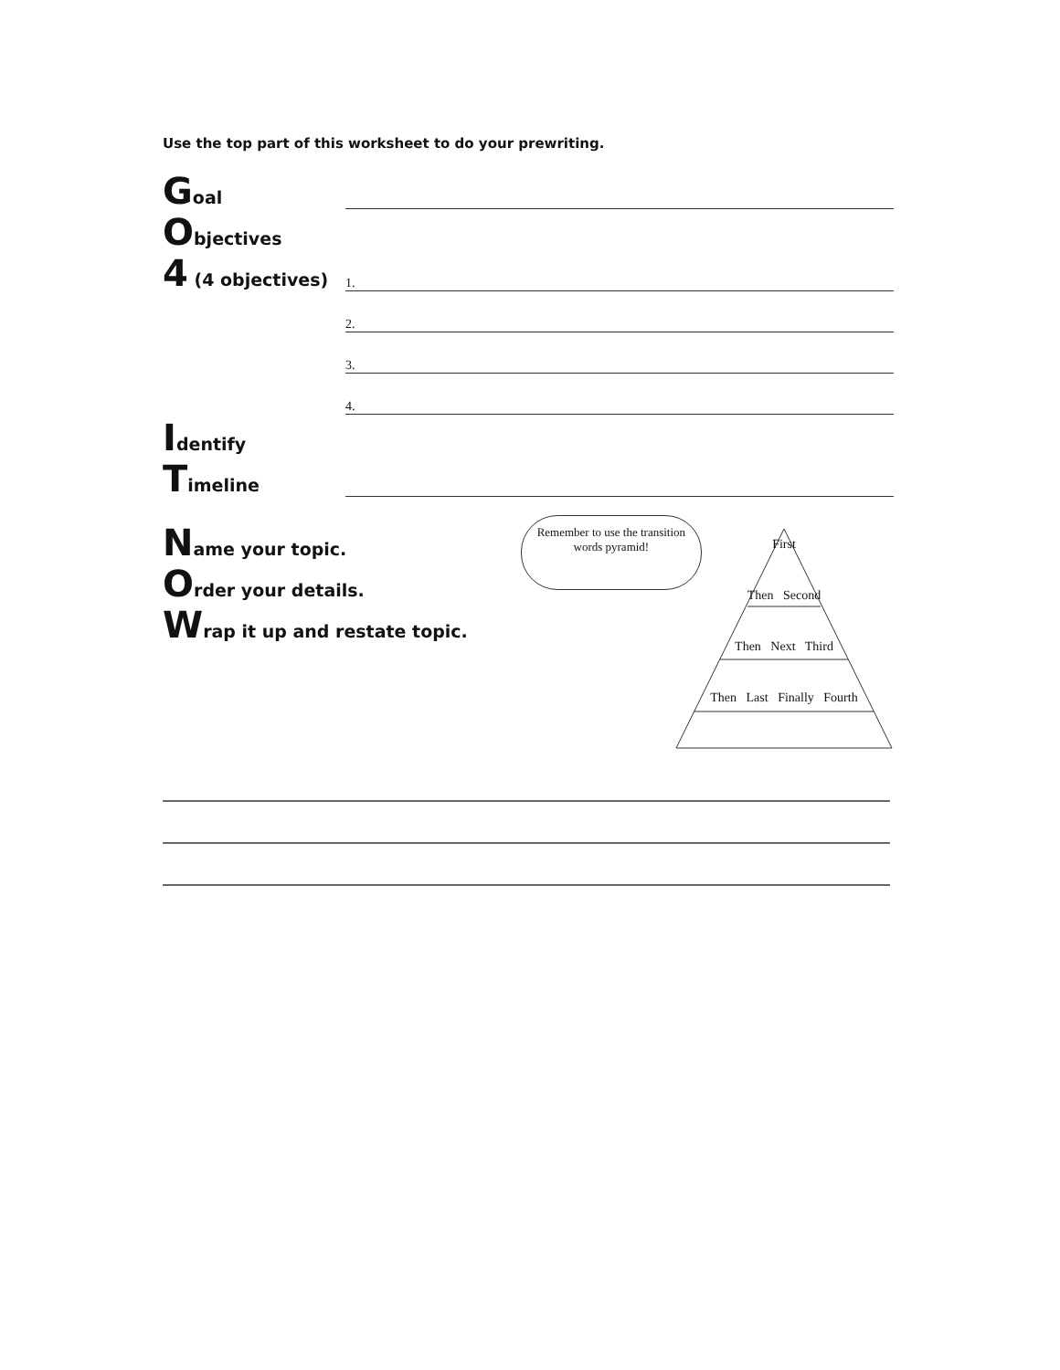Use the top part of this worksheet to do your prewriting.
Goal
Objectives
4 (4 objectives)
1.
2.
3.
4.
Identify
Timeline
Name your topic.
Order your details.
Wrap it up and restate topic.
Remember to use the transition words pyramid!
First
Then Second
Then Next Third
Then Last Finally Fourth